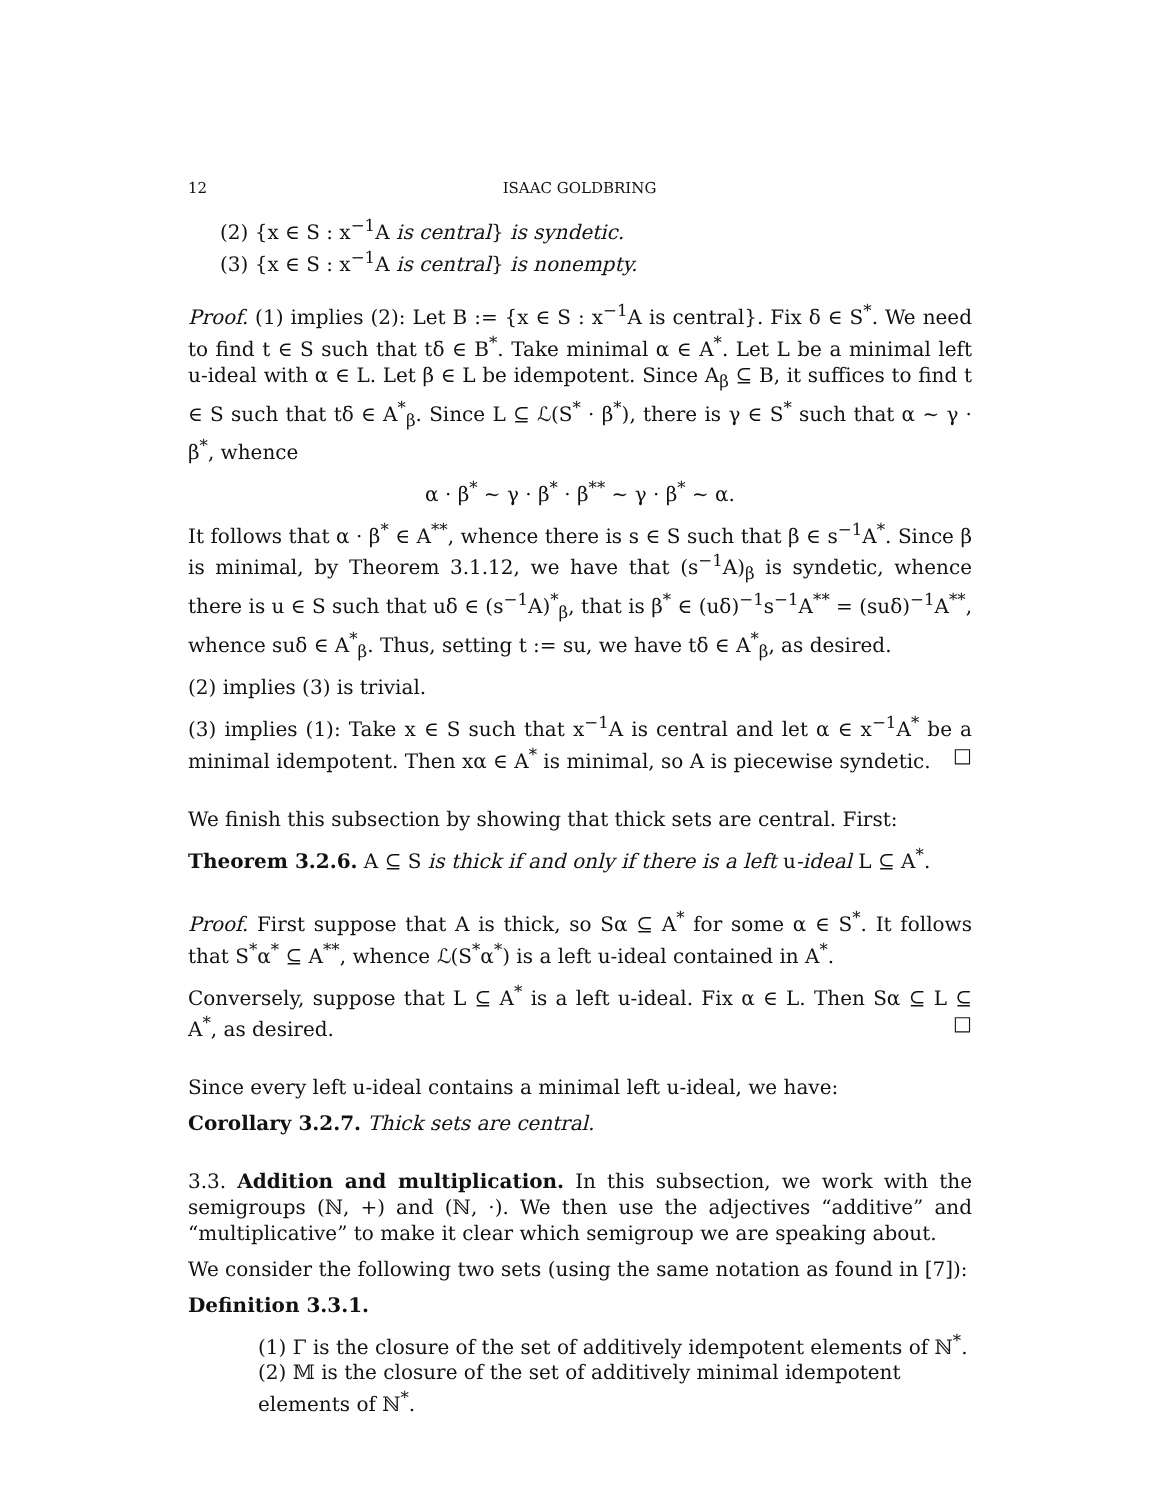12 ISAAC GOLDBRING
(2) {x ∈ S : x<sup>−1</sup>A is central} is syndetic.
(3) {x ∈ S : x<sup>−1</sup>A is central} is nonempty.
Proof. (1) implies (2): Let B := {x ∈ S : x<sup>−1</sup>A is central}. Fix δ ∈ S<sup>*</sup>. We need to find t ∈ S such that tδ ∈ B<sup>*</sup>. Take minimal α ∈ A<sup>*</sup>. Let L be a minimal left u-ideal with α ∈ L. Let β ∈ L be idempotent. Since A<sub>β</sub> ⊆ B, it suffices to find t ∈ S such that tδ ∈ A<sup>*</sup><sub>β</sub>. Since L ⊆ ℒ(S<sup>*</sup> · β<sup>*</sup>), there is γ ∈ S<sup>*</sup> such that α ~ γ · β<sup>*</sup>, whence
α · β<sup>*</sup> ~ γ · β<sup>*</sup> · β<sup>**</sup> ~ γ · β<sup>*</sup> ~ α.
It follows that α · β<sup>*</sup> ∈ A<sup>**</sup>, whence there is s ∈ S such that β ∈ s<sup>−1</sup>A<sup>*</sup>. Since β is minimal, by Theorem 3.1.12, we have that (s<sup>−1</sup>A)<sub>β</sub> is syndetic, whence there is u ∈ S such that uδ ∈ (s<sup>−1</sup>A)<sup>*</sup><sub>β</sub>, that is β<sup>*</sup> ∈ (uδ)<sup>−1</sup>s<sup>−1</sup>A<sup>**</sup> = (suδ)<sup>−1</sup>A<sup>**</sup>, whence suδ ∈ A<sup>*</sup><sub>β</sub>. Thus, setting t := su, we have tδ ∈ A<sup>*</sup><sub>β</sub>, as desired.
(2) implies (3) is trivial.
(3) implies (1): Take x ∈ S such that x<sup>−1</sup>A is central and let α ∈ x<sup>−1</sup>A<sup>*</sup> be a minimal idempotent. Then xα ∈ A<sup>*</sup> is minimal, so A is piecewise syndetic. □
We finish this subsection by showing that thick sets are central. First:
Theorem 3.2.6. A ⊆ S is thick if and only if there is a left u-ideal L ⊆ A<sup>*</sup>.
Proof. First suppose that A is thick, so Sα ⊆ A<sup>*</sup> for some α ∈ S<sup>*</sup>. It follows that S<sup>*</sup>α<sup>*</sup> ⊆ A<sup>**</sup>, whence ℒ(S<sup>*</sup>α<sup>*</sup>) is a left u-ideal contained in A<sup>*</sup>.
Conversely, suppose that L ⊆ A<sup>*</sup> is a left u-ideal. Fix α ∈ L. Then Sα ⊆ L ⊆ A<sup>*</sup>, as desired. □
Since every left u-ideal contains a minimal left u-ideal, we have:
Corollary 3.2.7. Thick sets are central.
3.3. Addition and multiplication. In this subsection, we work with the semigroups (ℕ, +) and (ℕ, ·). We then use the adjectives “additive” and “multiplicative” to make it clear which semigroup we are speaking about.
We consider the following two sets (using the same notation as found in [7]):
Definition 3.3.1.
(1) Γ is the closure of the set of additively idempotent elements of ℕ<sup>*</sup>.
(2) 𝕄 is the closure of the set of additively minimal idempotent elements of ℕ<sup>*</sup>.